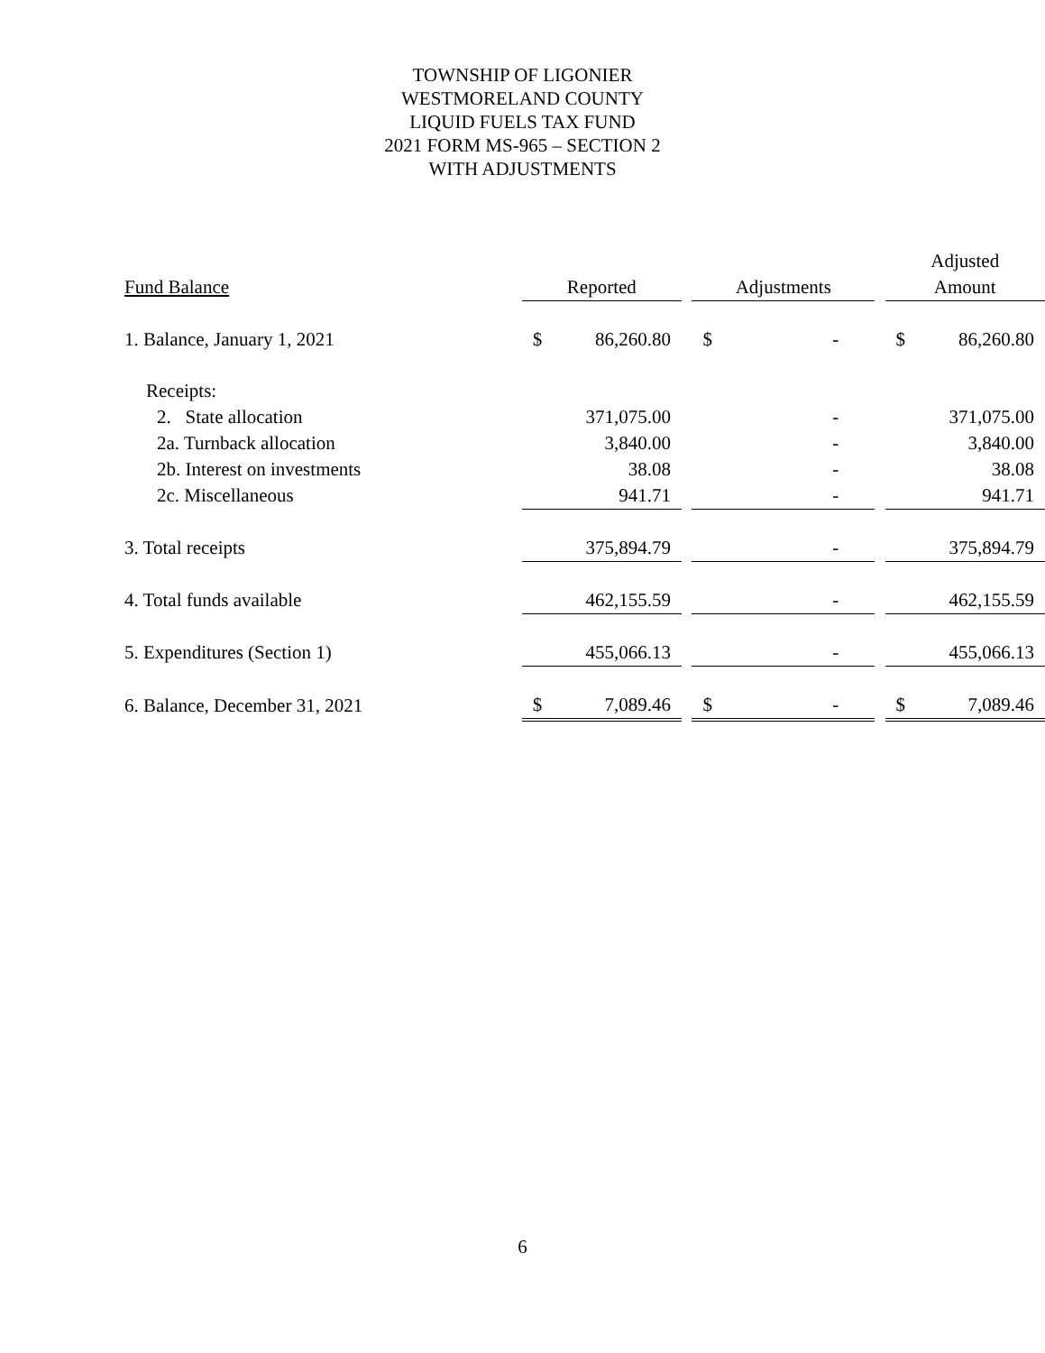TOWNSHIP OF LIGONIER
WESTMORELAND COUNTY
LIQUID FUELS TAX FUND
2021 FORM MS-965 – SECTION 2
WITH ADJUSTMENTS
| | | | | | | | Adjusted | |
| --- | --- | --- | --- | --- | --- | --- | --- | --- |
| Fund Balance | Reported | | | Adjustments | | | Amount | |
| 1. Balance, January 1, 2021 | $ | 86,260.80 | | $ | - | | $ | 86,260.80 |
| Receipts: | | | | | | | | |
| 2. State allocation | | 371,075.00 | | | - | | | 371,075.00 |
| 2a. Turnback allocation | | 3,840.00 | | | - | | | 3,840.00 |
| 2b. Interest on investments | | 38.08 | | | - | | | 38.08 |
| 2c. Miscellaneous | | 941.71 | | | - | | | 941.71 |
| 3. Total receipts | | 375,894.79 | | | - | | | 375,894.79 |
| 4. Total funds available | | 462,155.59 | | | - | | | 462,155.59 |
| 5. Expenditures (Section 1) | | 455,066.13 | | | - | | | 455,066.13 |
| 6. Balance, December 31, 2021 | $ | 7,089.46 | | $ | - | | $ | 7,089.46 |
6